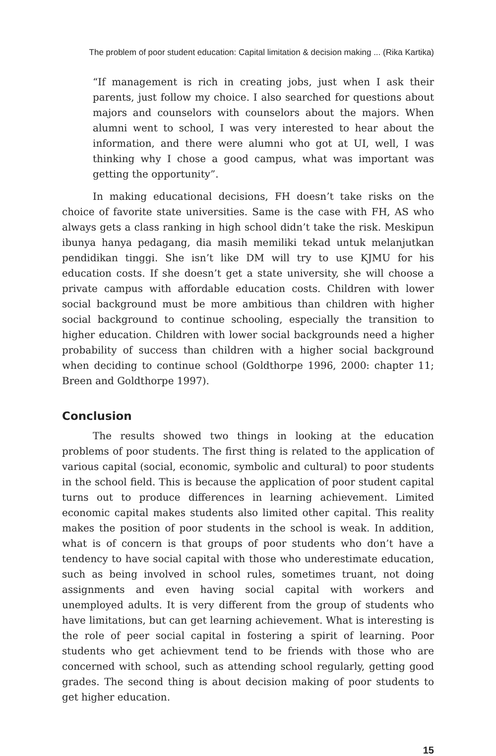The problem of poor student education: Capital limitation & decision making ... (Rika Kartika)
“If management is rich in creating jobs, just when I ask their parents, just follow my choice. I also searched for questions about majors and counselors with counselors about the majors. When alumni went to school, I was very interested to hear about the information, and there were alumni who got at UI, well, I was thinking why I chose a good campus, what was important was getting the opportunity”.
In making educational decisions, FH doesn’t take risks on the choice of favorite state universities. Same is the case with FH, AS who always gets a class ranking in high school didn’t take the risk. Meskipun ibunya hanya pedagang, dia masih memiliki tekad untuk melanjutkan pendidikan tinggi. She isn’t like DM will try to use KJMU for his education costs. If she doesn’t get a state university, she will choose a private campus with affordable education costs. Children with lower social background must be more ambitious than children with higher social background to continue schooling, especially the transition to higher education. Children with lower social backgrounds need a higher probability of success than children with a higher social background when deciding to continue school (Goldthorpe 1996, 2000: chapter 11; Breen and Goldthorpe 1997).
Conclusion
The results showed two things in looking at the education problems of poor students. The first thing is related to the application of various capital (social, economic, symbolic and cultural) to poor students in the school field. This is because the application of poor student capital turns out to produce differences in learning achievement. Limited economic capital makes students also limited other capital. This reality makes the position of poor students in the school is weak. In addition, what is of concern is that groups of poor students who don’t have a tendency to have social capital with those who underestimate education, such as being involved in school rules, sometimes truant, not doing assignments and even having social capital with workers and unemployed adults. It is very different from the group of students who have limitations, but can get learning achievement. What is interesting is the role of peer social capital in fostering a spirit of learning. Poor students who get achievment tend to be friends with those who are concerned with school, such as attending school regularly, getting good grades. The second thing is about decision making of poor students to get higher education.
15